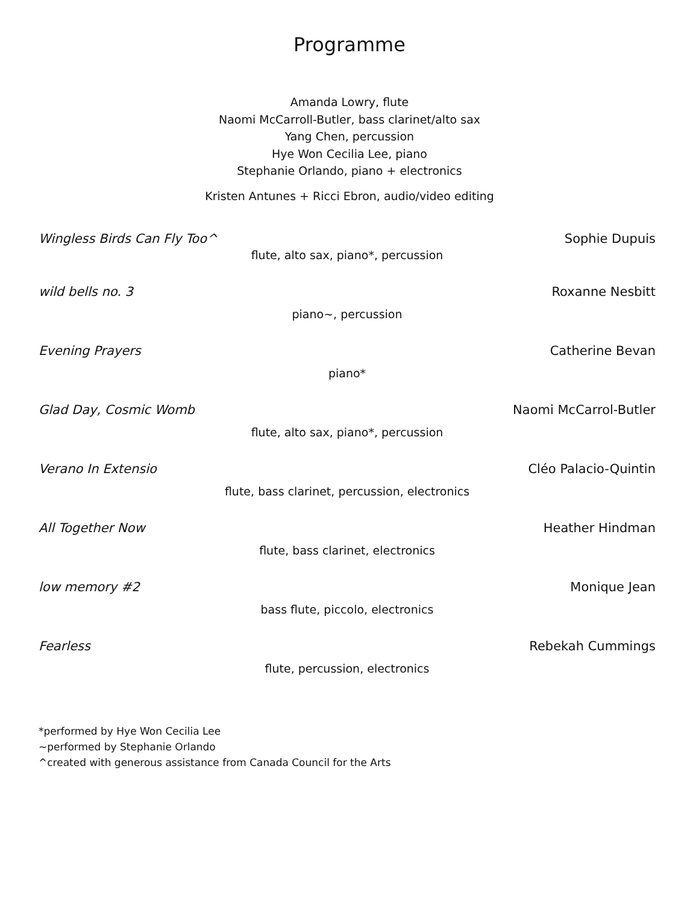Programme
Amanda Lowry, flute
Naomi McCarroll-Butler, bass clarinet/alto sax
Yang Chen, percussion
Hye Won Cecilia Lee, piano
Stephanie Orlando, piano + electronics
Kristen Antunes + Ricci Ebron, audio/video editing
Wingless Birds Can Fly Too^ Sophie Dupuis
flute, alto sax, piano*, percussion
wild bells no. 3 Roxanne Nesbitt
piano~, percussion
Evening Prayers Catherine Bevan
piano*
Glad Day, Cosmic Womb Naomi McCarrol-Butler
flute, alto sax, piano*, percussion
Verano In Extensio Cléo Palacio-Quintin
flute, bass clarinet, percussion, electronics
All Together Now Heather Hindman
flute, bass clarinet, electronics
low memory #2 Monique Jean
bass flute, piccolo, electronics
Fearless Rebekah Cummings
flute, percussion, electronics
*performed by Hye Won Cecilia Lee
~performed by Stephanie Orlando
^created with generous assistance from Canada Council for the Arts